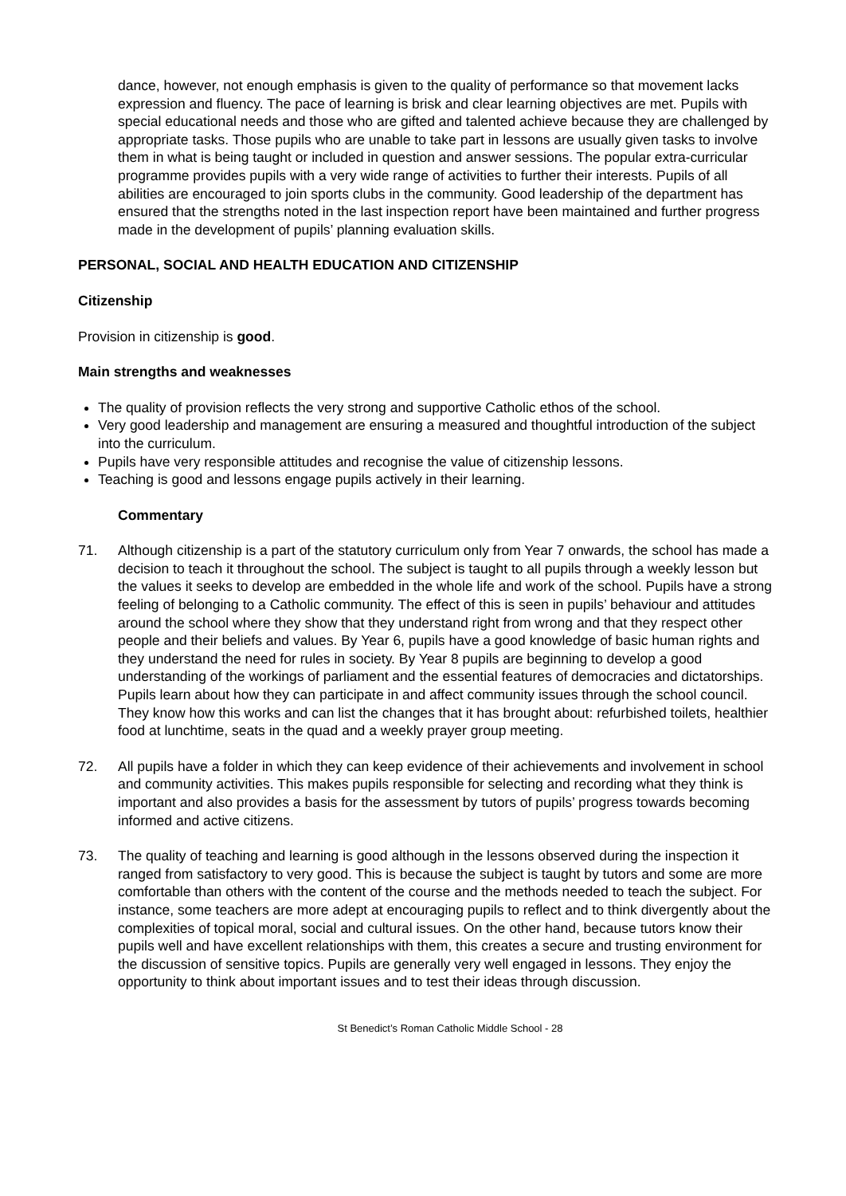dance, however, not enough emphasis is given to the quality of performance so that movement lacks expression and fluency. The pace of learning is brisk and clear learning objectives are met. Pupils with special educational needs and those who are gifted and talented achieve because they are challenged by appropriate tasks. Those pupils who are unable to take part in lessons are usually given tasks to involve them in what is being taught or included in question and answer sessions. The popular extra-curricular programme provides pupils with a very wide range of activities to further their interests. Pupils of all abilities are encouraged to join sports clubs in the community. Good leadership of the department has ensured that the strengths noted in the last inspection report have been maintained and further progress made in the development of pupils’ planning evaluation skills.
PERSONAL, SOCIAL AND HEALTH EDUCATION AND CITIZENSHIP
Citizenship
Provision in citizenship is good.
Main strengths and weaknesses
The quality of provision reflects the very strong and supportive Catholic ethos of the school.
Very good leadership and management are ensuring a measured and thoughtful introduction of the subject into the curriculum.
Pupils have very responsible attitudes and recognise the value of citizenship lessons.
Teaching is good and lessons engage pupils actively in their learning.
Commentary
71. Although citizenship is a part of the statutory curriculum only from Year 7 onwards, the school has made a decision to teach it throughout the school. The subject is taught to all pupils through a weekly lesson but the values it seeks to develop are embedded in the whole life and work of the school. Pupils have a strong feeling of belonging to a Catholic community. The effect of this is seen in pupils’ behaviour and attitudes around the school where they show that they understand right from wrong and that they respect other people and their beliefs and values. By Year 6, pupils have a good knowledge of basic human rights and they understand the need for rules in society. By Year 8 pupils are beginning to develop a good understanding of the workings of parliament and the essential features of democracies and dictatorships. Pupils learn about how they can participate in and affect community issues through the school council. They know how this works and can list the changes that it has brought about: refurbished toilets, healthier food at lunchtime, seats in the quad and a weekly prayer group meeting.
72. All pupils have a folder in which they can keep evidence of their achievements and involvement in school and community activities. This makes pupils responsible for selecting and recording what they think is important and also provides a basis for the assessment by tutors of pupils’ progress towards becoming informed and active citizens.
73. The quality of teaching and learning is good although in the lessons observed during the inspection it ranged from satisfactory to very good. This is because the subject is taught by tutors and some are more comfortable than others with the content of the course and the methods needed to teach the subject. For instance, some teachers are more adept at encouraging pupils to reflect and to think divergently about the complexities of topical moral, social and cultural issues. On the other hand, because tutors know their pupils well and have excellent relationships with them, this creates a secure and trusting environment for the discussion of sensitive topics. Pupils are generally very well engaged in lessons. They enjoy the opportunity to think about important issues and to test their ideas through discussion.
St Benedict’s Roman Catholic Middle School - 28